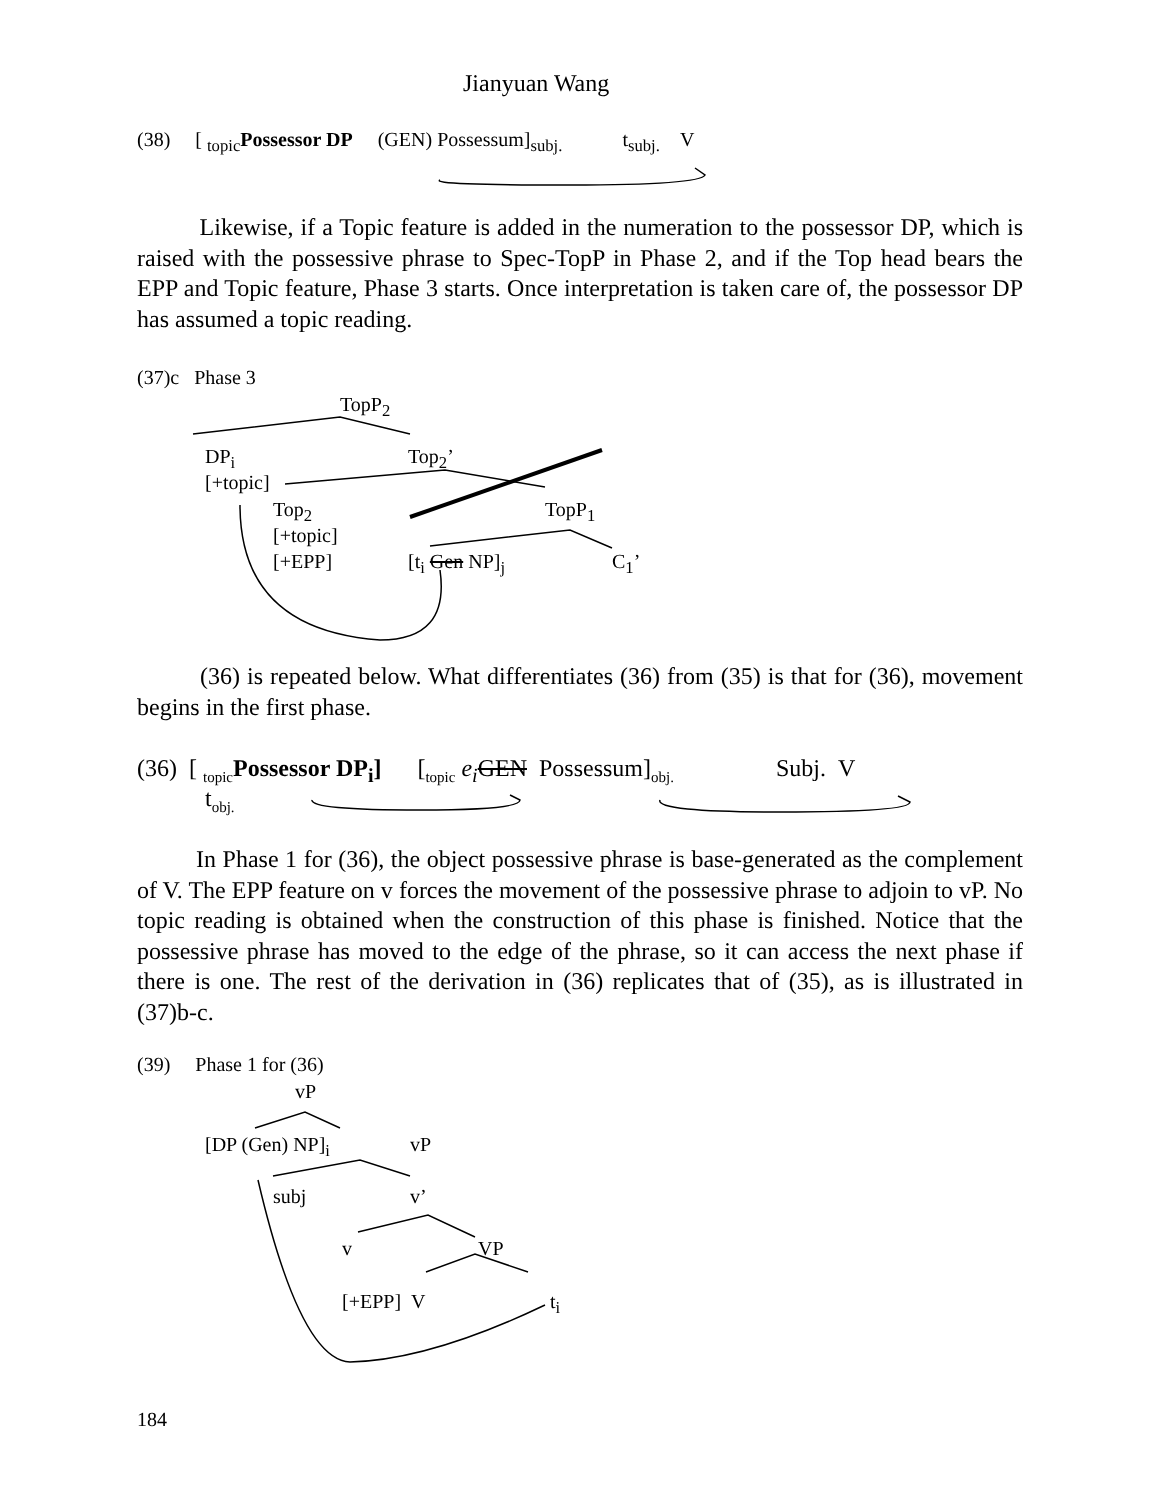Jianyuan Wang
(38) [ <sub>topic</sub>Possessor DP (GEN) Possessum]<sub>subj.</sub> t<sub>subj.</sub> V
Likewise, if a Topic feature is added in the numeration to the possessor DP, which is raised with the possessive phrase to Spec-TopP in Phase 2, and if the Top head bears the EPP and Topic feature, Phase 3 starts. Once interpretation is taken care of, the possessor DP has assumed a topic reading.
(37)c Phase 3
TopP<sub>2</sub>
DP<sub>i</sub> Top<sub>2</sub>’
[+topic]
Top<sub>2</sub> TopP<sub>1</sub>
[+topic]
[+EPP] [t<sub>i</sub> Gen NP]<sub>j</sub> C<sub>1</sub>’
(36) is repeated below. What differentiates (36) from (35) is that for (36), movement begins in the first phase.
(36) [ <sub>topic</sub>Possessor DP<sub>i</sub>] [<sub>topic</sub> e<sub>i</sub> GEN Possessum]<sub>obj.</sub> Subj. V
t<sub>obj.</sub>
In Phase 1 for (36), the object possessive phrase is base-generated as the complement of V. The EPP feature on v forces the movement of the possessive phrase to adjoin to vP. No topic reading is obtained when the construction of this phase is finished. Notice that the possessive phrase has moved to the edge of the phrase, so it can access the next phase if there is one. The rest of the derivation in (36) replicates that of (35), as is illustrated in (37)b-c.
(39) Phase 1 for (36)
vP
[DP (Gen) NP]<sub>i</sub> vP
subj v’
v VP
[+EPP] V t<sub>i</sub>
184